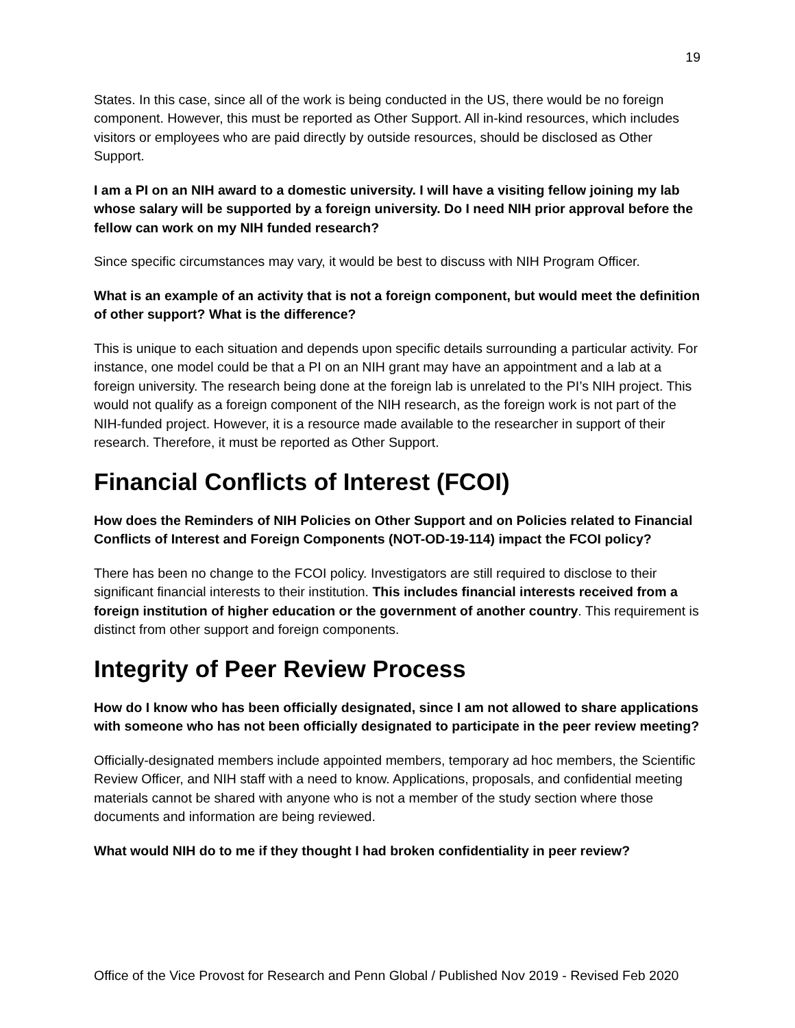19
States. In this case, since all of the work is being conducted in the US, there would be no foreign component. However, this must be reported as Other Support. All in-kind resources, which includes visitors or employees who are paid directly by outside resources, should be disclosed as Other Support.
I am a PI on an NIH award to a domestic university. I will have a visiting fellow joining my lab whose salary will be supported by a foreign university. Do I need NIH prior approval before the fellow can work on my NIH funded research?
Since specific circumstances may vary, it would be best to discuss with NIH Program Officer.
What is an example of an activity that is not a foreign component, but would meet the definition of other support? What is the difference?
This is unique to each situation and depends upon specific details surrounding a particular activity. For instance, one model could be that a PI on an NIH grant may have an appointment and a lab at a foreign university. The research being done at the foreign lab is unrelated to the PI’s NIH project. This would not qualify as a foreign component of the NIH research, as the foreign work is not part of the NIH-funded project. However, it is a resource made available to the researcher in support of their research. Therefore, it must be reported as Other Support.
Financial Conflicts of Interest (FCOI)
How does the Reminders of NIH Policies on Other Support and on Policies related to Financial Conflicts of Interest and Foreign Components (NOT-OD-19-114) impact the FCOI policy?
There has been no change to the FCOI policy. Investigators are still required to disclose to their significant financial interests to their institution. This includes financial interests received from a foreign institution of higher education or the government of another country. This requirement is distinct from other support and foreign components.
Integrity of Peer Review Process
How do I know who has been officially designated, since I am not allowed to share applications with someone who has not been officially designated to participate in the peer review meeting?
Officially-designated members include appointed members, temporary ad hoc members, the Scientific Review Officer, and NIH staff with a need to know. Applications, proposals, and confidential meeting materials cannot be shared with anyone who is not a member of the study section where those documents and information are being reviewed.
What would NIH do to me if they thought I had broken confidentiality in peer review?
Office of the Vice Provost for Research and Penn Global / Published Nov 2019 - Revised Feb 2020